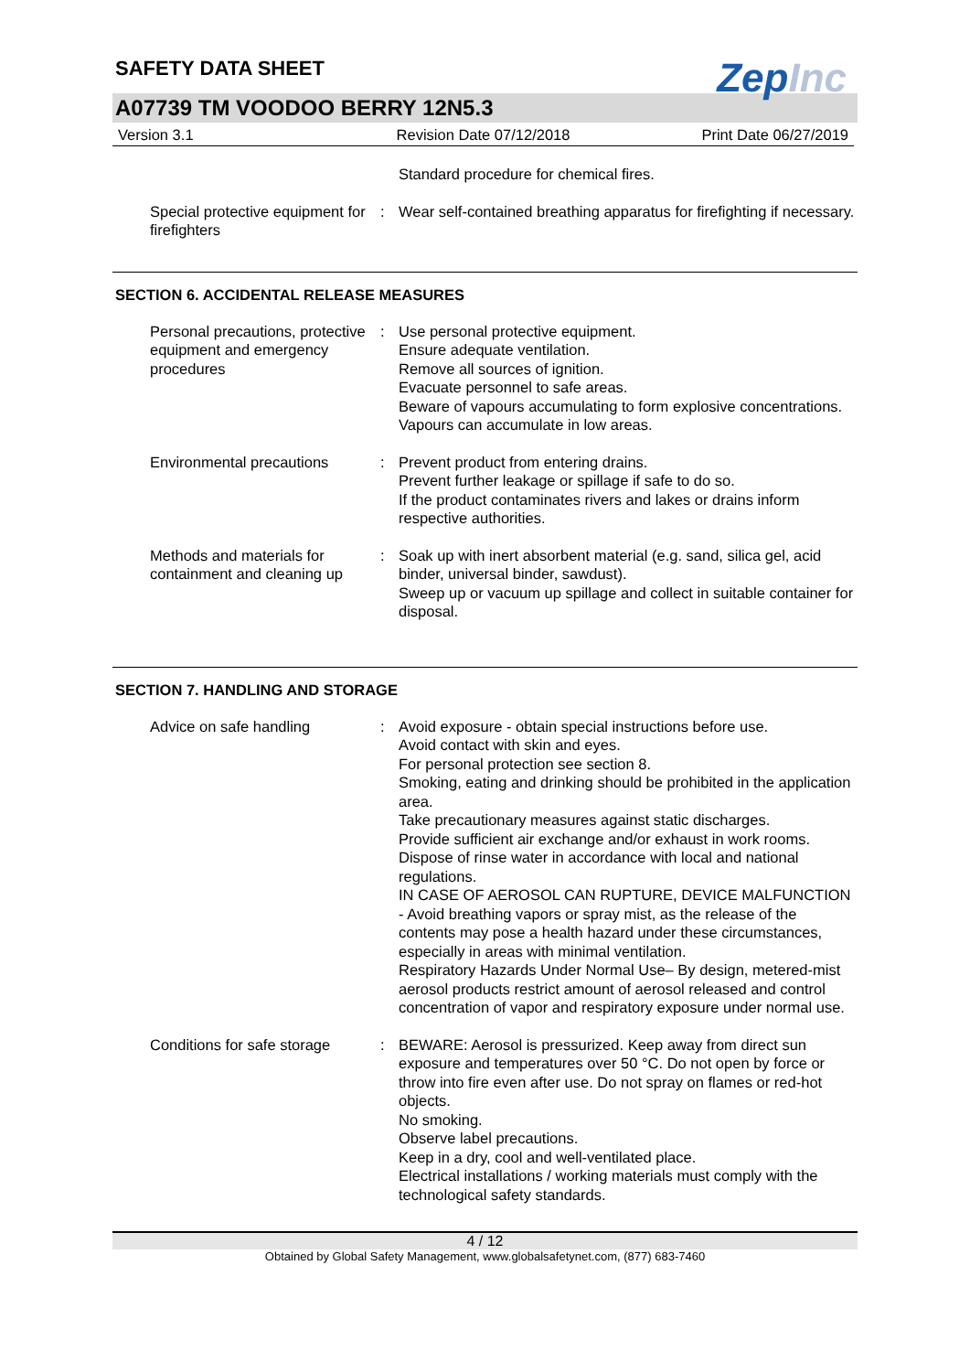SAFETY DATA SHEET
ZepInc
A07739 TM VOODOO BERRY 12N5.3
Version 3.1 Revision Date 07/12/2018 Print Date 06/27/2019
Standard procedure for chemical fires.
Special protective equipment for firefighters
: Wear self-contained breathing apparatus for firefighting if necessary.
SECTION 6. ACCIDENTAL RELEASE MEASURES
Personal precautions, protective equipment and emergency procedures
: Use personal protective equipment.
Ensure adequate ventilation.
Remove all sources of ignition.
Evacuate personnel to safe areas.
Beware of vapours accumulating to form explosive concentrations. Vapours can accumulate in low areas.
Environmental precautions : Prevent product from entering drains.
Prevent further leakage or spillage if safe to do so.
If the product contaminates rivers and lakes or drains inform respective authorities.
Methods and materials for containment and cleaning up
: Soak up with inert absorbent material (e.g. sand, silica gel, acid binder, universal binder, sawdust).
Sweep up or vacuum up spillage and collect in suitable container for disposal.
SECTION 7. HANDLING AND STORAGE
Advice on safe handling : Avoid exposure - obtain special instructions before use.
Avoid contact with skin and eyes.
For personal protection see section 8.
Smoking, eating and drinking should be prohibited in the application area.
Take precautionary measures against static discharges.
Provide sufficient air exchange and/or exhaust in work rooms.
Dispose of rinse water in accordance with local and national regulations.
IN CASE OF AEROSOL CAN RUPTURE, DEVICE MALFUNCTION - Avoid breathing vapors or spray mist, as the release of the contents may pose a health hazard under these circumstances, especially in areas with minimal ventilation.
Respiratory Hazards Under Normal Use– By design, metered-mist aerosol products restrict amount of aerosol released and control concentration of vapor and respiratory exposure under normal use.
Conditions for safe storage
: BEWARE: Aerosol is pressurized. Keep away from direct sun exposure and temperatures over 50 °C. Do not open by force or throw into fire even after use. Do not spray on flames or red-hot objects.
No smoking.
Observe label precautions.
Keep in a dry, cool and well-ventilated place.
Electrical installations / working materials must comply with the technological safety standards.
4 / 12
Obtained by Global Safety Management, www.globalsafetynet.com, (877) 683-7460